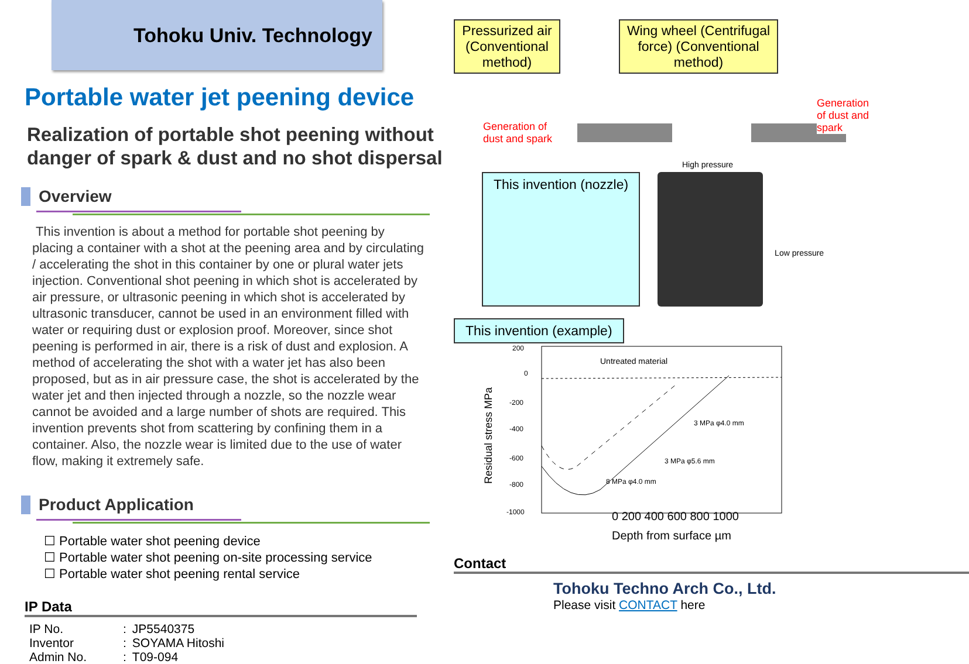Tohoku Univ. Technology
Portable water jet peening device
Realization of portable shot peening without danger of spark & dust and no shot dispersal
Overview
This invention is about a method for portable shot peening by placing a container with a shot at the peening area and by circulating / accelerating the shot in this container by one or plural water jets injection. Conventional shot peening in which shot is accelerated by air pressure, or ultrasonic peening in which shot is accelerated by ultrasonic transducer, cannot be used in an environment filled with water or requiring dust or explosion proof. Moreover, since shot peening is performed in air, there is a risk of dust and explosion. A method of accelerating the shot with a water jet has also been proposed, but as in air pressure case, the shot is accelerated by the water jet and then injected through a nozzle, so the nozzle wear cannot be avoided and a large number of shots are required. This invention prevents shot from scattering by confining them in a container. Also, the nozzle wear is limited due to the use of water flow, making it extremely safe.
Product Application
☐ Portable water shot peening device
☐ Portable water shot peening on-site processing service
☐ Portable water shot peening rental service
IP Data
| IP No. | : | JP5540375 |
| Inventor | : | SOYAMA Hitoshi |
| Admin No. | : | T09-094 |
Pressurized air (Conventional method)
Wing wheel (Centrifugal force) (Conventional method)
Generation of dust and spark
Generation of dust and spark
High pressure
This invention (nozzle)
Low pressure
This invention (example)
Residual stress MPa
200
0
-200
-400
-600
-800
-1000
Untreated material
3 MPa φ4.0 mm
3 MPa φ5.6 mm
8 MPa φ4.0 mm
0 200 400 600 800 1000
Depth from surface µm
Contact
Tohoku Techno Arch Co., Ltd.
Please visit CONTACT here